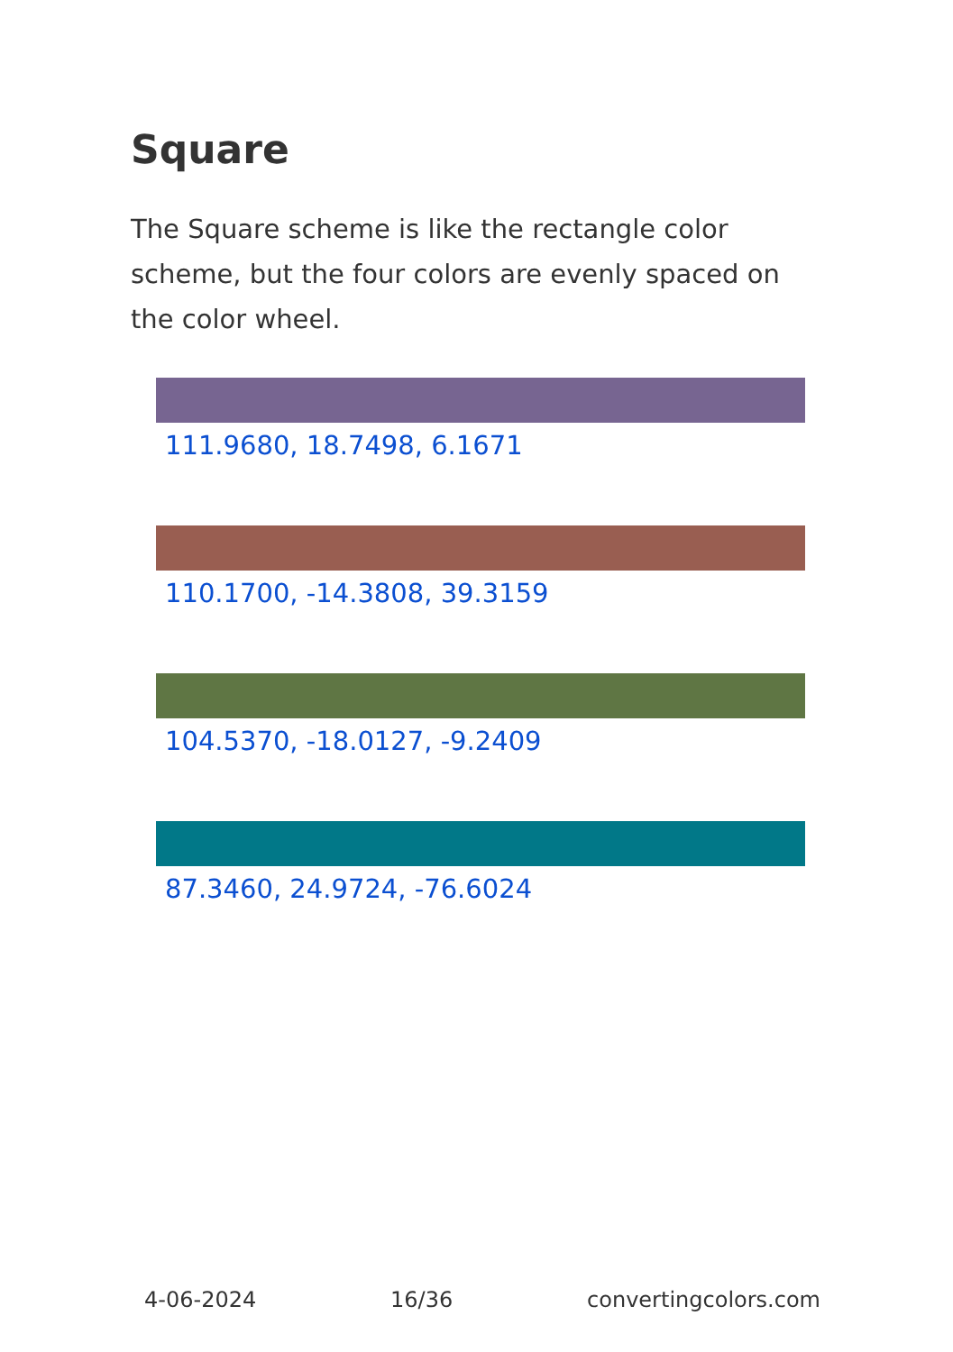Square
The Square scheme is like the rectangle color scheme, but the four colors are evenly spaced on the color wheel.
111.9680, 18.7498, 6.1671
110.1700, -14.3808, 39.3159
104.5370, -18.0127, -9.2409
87.3460, 24.9724, -76.6024
4-06-2024 16/36 convertingcolors.com